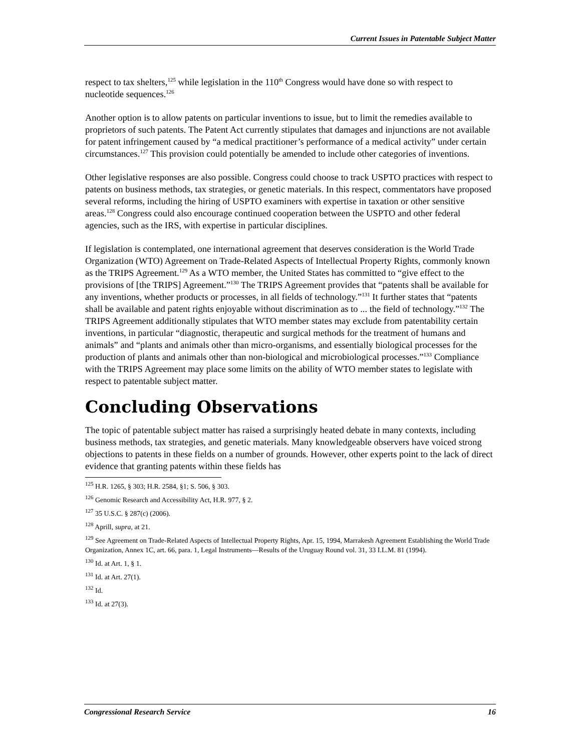Current Issues in Patentable Subject Matter
respect to tax shelters,<sup>125</sup> while legislation in the 110<sup>th</sup> Congress would have done so with respect to nucleotide sequences.<sup>126</sup>
Another option is to allow patents on particular inventions to issue, but to limit the remedies available to proprietors of such patents. The Patent Act currently stipulates that damages and injunctions are not available for patent infringement caused by “a medical practitioner’s performance of a medical activity” under certain circumstances.<sup>127</sup> This provision could potentially be amended to include other categories of inventions.
Other legislative responses are also possible. Congress could choose to track USPTO practices with respect to patents on business methods, tax strategies, or genetic materials. In this respect, commentators have proposed several reforms, including the hiring of USPTO examiners with expertise in taxation or other sensitive areas.<sup>128</sup> Congress could also encourage continued cooperation between the USPTO and other federal agencies, such as the IRS, with expertise in particular disciplines.
If legislation is contemplated, one international agreement that deserves consideration is the World Trade Organization (WTO) Agreement on Trade-Related Aspects of Intellectual Property Rights, commonly known as the TRIPS Agreement.<sup>129</sup> As a WTO member, the United States has committed to “give effect to the provisions of [the TRIPS] Agreement.”<sup>130</sup> The TRIPS Agreement provides that “patents shall be available for any inventions, whether products or processes, in all fields of technology.”<sup>131</sup> It further states that “patents shall be available and patent rights enjoyable without discrimination as to ... the field of technology.”<sup>132</sup> The TRIPS Agreement additionally stipulates that WTO member states may exclude from patentability certain inventions, in particular “diagnostic, therapeutic and surgical methods for the treatment of humans and animals” and “plants and animals other than micro-organisms, and essentially biological processes for the production of plants and animals other than non-biological and microbiological processes.”<sup>133</sup> Compliance with the TRIPS Agreement may place some limits on the ability of WTO member states to legislate with respect to patentable subject matter.
Concluding Observations
The topic of patentable subject matter has raised a surprisingly heated debate in many contexts, including business methods, tax strategies, and genetic materials. Many knowledgeable observers have voiced strong objections to patents in these fields on a number of grounds. However, other experts point to the lack of direct evidence that granting patents within these fields has
<sup>125</sup> H.R. 1265, § 303; H.R. 2584, §1; S. 506, § 303.
<sup>126</sup> Genomic Research and Accessibility Act, H.R. 977, § 2.
<sup>127</sup> 35 U.S.C. § 287(c) (2006).
<sup>128</sup> Aprill, supra, at 21.
<sup>129</sup> See Agreement on Trade-Related Aspects of Intellectual Property Rights, Apr. 15, 1994, Marrakesh Agreement Establishing the World Trade Organization, Annex 1C, art. 66, para. 1, Legal Instruments—Results of the Uruguay Round vol. 31, 33 I.L.M. 81 (1994).
<sup>130</sup> Id. at Art. 1, § 1.
<sup>131</sup> Id. at Art. 27(1).
<sup>132</sup> Id.
<sup>133</sup> Id. at 27(3).
Congressional Research Service 16